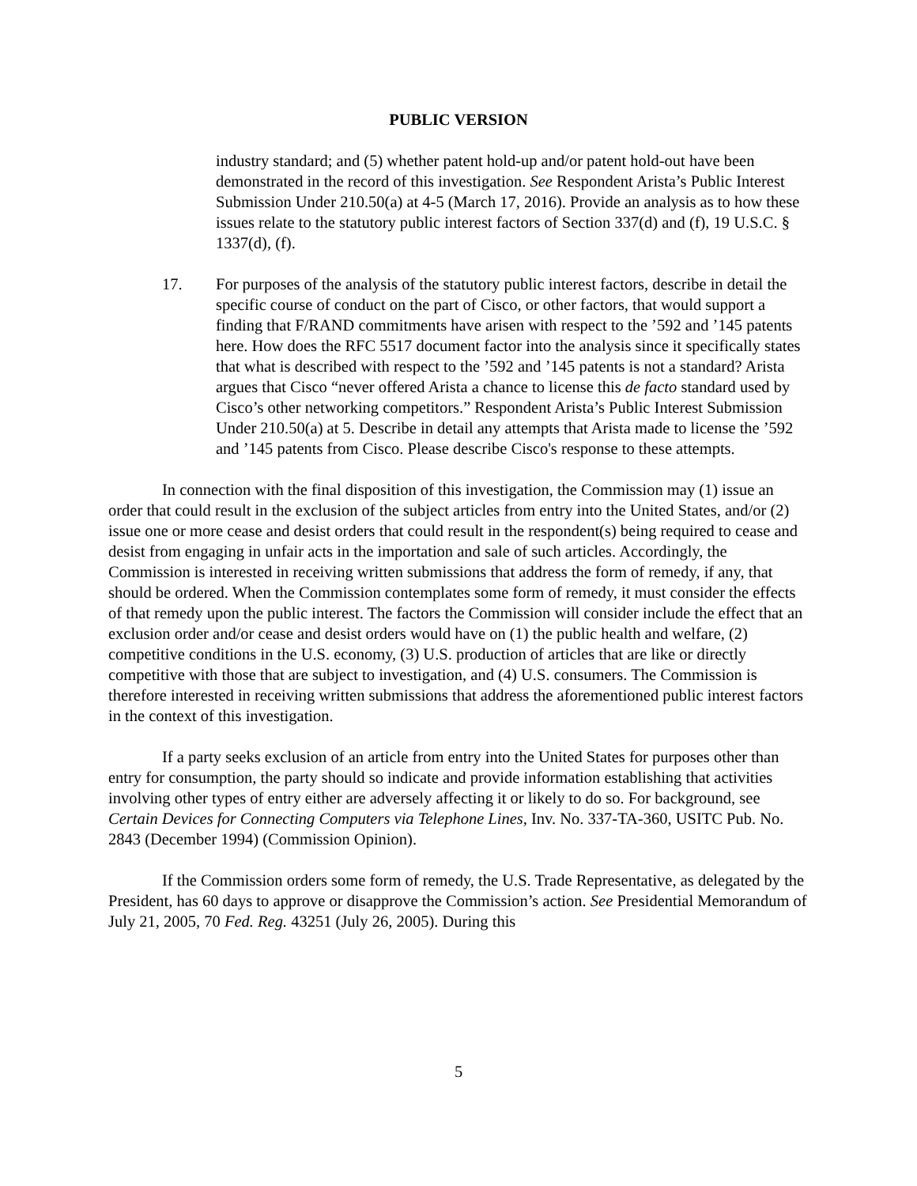PUBLIC VERSION
industry standard; and (5) whether patent hold-up and/or patent hold-out have been demonstrated in the record of this investigation. See Respondent Arista’s Public Interest Submission Under 210.50(a) at 4-5 (March 17, 2016). Provide an analysis as to how these issues relate to the statutory public interest factors of Section 337(d) and (f), 19 U.S.C. § 1337(d), (f).
17. For purposes of the analysis of the statutory public interest factors, describe in detail the specific course of conduct on the part of Cisco, or other factors, that would support a finding that F/RAND commitments have arisen with respect to the ’592 and ’145 patents here. How does the RFC 5517 document factor into the analysis since it specifically states that what is described with respect to the ’592 and ’145 patents is not a standard? Arista argues that Cisco “never offered Arista a chance to license this de facto standard used by Cisco’s other networking competitors.” Respondent Arista’s Public Interest Submission Under 210.50(a) at 5. Describe in detail any attempts that Arista made to license the ’592 and ’145 patents from Cisco. Please describe Cisco's response to these attempts.
In connection with the final disposition of this investigation, the Commission may (1) issue an order that could result in the exclusion of the subject articles from entry into the United States, and/or (2) issue one or more cease and desist orders that could result in the respondent(s) being required to cease and desist from engaging in unfair acts in the importation and sale of such articles. Accordingly, the Commission is interested in receiving written submissions that address the form of remedy, if any, that should be ordered. When the Commission contemplates some form of remedy, it must consider the effects of that remedy upon the public interest. The factors the Commission will consider include the effect that an exclusion order and/or cease and desist orders would have on (1) the public health and welfare, (2) competitive conditions in the U.S. economy, (3) U.S. production of articles that are like or directly competitive with those that are subject to investigation, and (4) U.S. consumers. The Commission is therefore interested in receiving written submissions that address the aforementioned public interest factors in the context of this investigation.
If a party seeks exclusion of an article from entry into the United States for purposes other than entry for consumption, the party should so indicate and provide information establishing that activities involving other types of entry either are adversely affecting it or likely to do so. For background, see Certain Devices for Connecting Computers via Telephone Lines, Inv. No. 337-TA-360, USITC Pub. No. 2843 (December 1994) (Commission Opinion).
If the Commission orders some form of remedy, the U.S. Trade Representative, as delegated by the President, has 60 days to approve or disapprove the Commission’s action. See Presidential Memorandum of July 21, 2005, 70 Fed. Reg. 43251 (July 26, 2005). During this
5